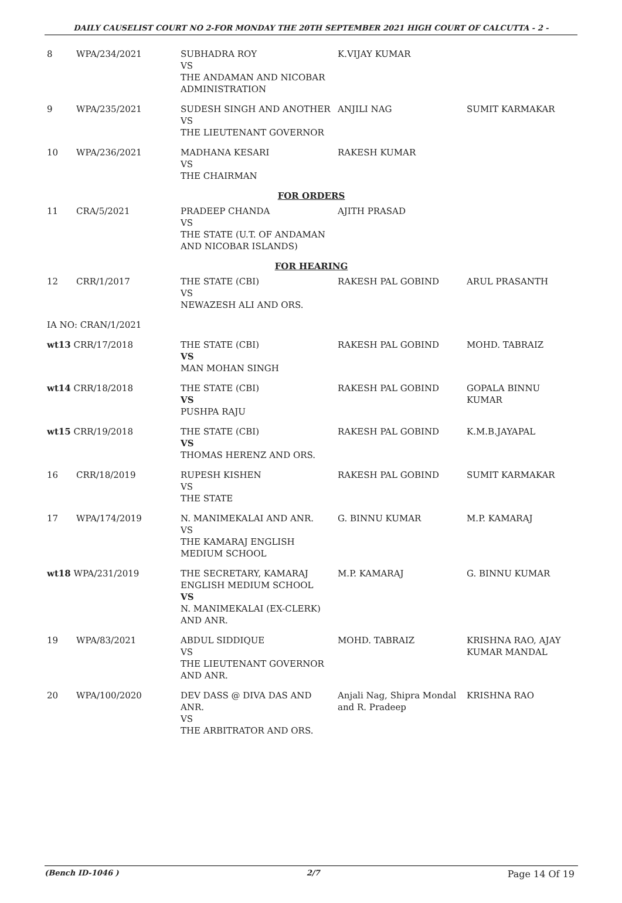DAILY CAUSELIST COURT NO 2-FOR MONDAY THE 20TH SEPTEMBER 2021 HIGH COURT OF CALCUTTA - 2 -
| 8 | WPA/234/2021 | SUBHADRA ROY VS THE ANDAMAN AND NICOBAR ADMINISTRATION | K.VIJAY KUMAR | |
| 9 | WPA/235/2021 | SUDESH SINGH AND ANOTHER VS THE LIEUTENANT GOVERNOR | ANJILI NAG | SUMIT KARMAKAR |
| 10 | WPA/236/2021 | MADHANA KESARI VS THE CHAIRMAN | RAKESH KUMAR | |
| FOR ORDERS | | | | |
| 11 | CRA/5/2021 | PRADEEP CHANDA VS THE STATE (U.T. OF ANDAMAN AND NICOBAR ISLANDS) | AJITH PRASAD | |
| FOR HEARING | | | | |
| 12 | CRR/1/2017 | THE STATE (CBI) VS NEWAZESH ALI AND ORS. | RAKESH PAL GOBIND | ARUL PRASANTH |
| IA NO: CRAN/1/2021 | | | | |
| wt13 CRR/17/2018 | | THE STATE (CBI) VS MAN MOHAN SINGH | RAKESH PAL GOBIND | MOHD. TABRAIZ |
| wt14 CRR/18/2018 | | THE STATE (CBI) VS PUSHPA RAJU | RAKESH PAL GOBIND | GOPALA BINNU KUMAR |
| wt15 CRR/19/2018 | | THE STATE (CBI) VS THOMAS HERENZ AND ORS. | RAKESH PAL GOBIND | K.M.B.JAYAPAL |
| 16 | CRR/18/2019 | RUPESH KISHEN VS THE STATE | RAKESH PAL GOBIND | SUMIT KARMAKAR |
| 17 | WPA/174/2019 | N. MANIMEKALAI AND ANR. VS THE KAMARAJ ENGLISH MEDIUM SCHOOL | G. BINNU KUMAR | M.P. KAMARAJ |
| wt18 WPA/231/2019 | | THE SECRETARY, KAMARAJ ENGLISH MEDIUM SCHOOL VS N. MANIMEKALAI (EX-CLERK) AND ANR. | M.P. KAMARAJ | G. BINNU KUMAR |
| 19 | WPA/83/2021 | ABDUL SIDDIQUE VS THE LIEUTENANT GOVERNOR AND ANR. | MOHD. TABRAIZ | KRISHNA RAO, AJAY KUMAR MANDAL |
| 20 | WPA/100/2020 | DEV DASS @ DIVA DAS AND ANR. VS THE ARBITRATOR AND ORS. | Anjali Nag, Shipra Mondal and R. Pradeep | KRISHNA RAO |
(Bench ID-1046 ) 2/7 Page 14 Of 19